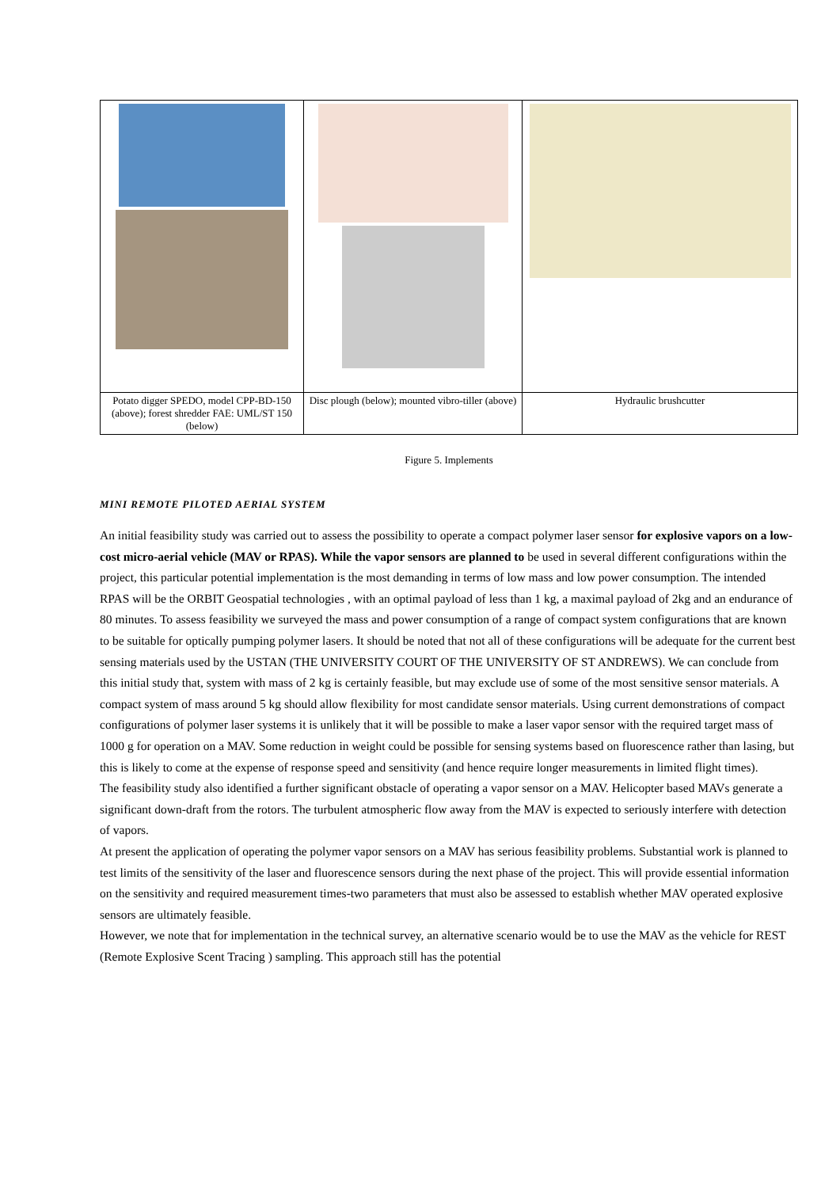| Potato digger SPEDO, model CPP-BD-150 (above); forest shredder FAE: UML/ST 150 (below) | Disc plough (below); mounted vibro-tiller (above) | Hydraulic brushcutter |
Figure 5. Implements
MINI REMOTE PILOTED AERIAL SYSTEM
An initial feasibility study was carried out to assess the possibility to operate a compact polymer laser sensor for explosive vapors on a low-cost micro-aerial vehicle (MAV or RPAS). While the vapor sensors are planned to be used in several different configurations within the project, this particular potential implementation is the most demanding in terms of low mass and low power consumption. The intended RPAS will be the ORBIT Geospatial technologies , with an optimal payload of less than 1 kg, a maximal payload of 2kg and an endurance of 80 minutes. To assess feasibility we surveyed the mass and power consumption of a range of compact system configurations that are known to be suitable for optically pumping polymer lasers. It should be noted that not all of these configurations will be adequate for the current best sensing materials used by the USTAN (THE UNIVERSITY COURT OF THE UNIVERSITY OF ST ANDREWS). We can conclude from this initial study that, system with mass of 2 kg is certainly feasible, but may exclude use of some of the most sensitive sensor materials. A compact system of mass around 5 kg should allow flexibility for most candidate sensor materials. Using current demonstrations of compact configurations of polymer laser systems it is unlikely that it will be possible to make a laser vapor sensor with the required target mass of 1000 g for operation on a MAV. Some reduction in weight could be possible for sensing systems based on fluorescence rather than lasing, but this is likely to come at the expense of response speed and sensitivity (and hence require longer measurements in limited flight times).
The feasibility study also identified a further significant obstacle of operating a vapor sensor on a MAV. Helicopter based MAVs generate a significant down-draft from the rotors. The turbulent atmospheric flow away from the MAV is expected to seriously interfere with detection of vapors.
At present the application of operating the polymer vapor sensors on a MAV has serious feasibility problems. Substantial work is planned to test limits of the sensitivity of the laser and fluorescence sensors during the next phase of the project. This will provide essential information on the sensitivity and required measurement times-two parameters that must also be assessed to establish whether MAV operated explosive sensors are ultimately feasible.
However, we note that for implementation in the technical survey, an alternative scenario would be to use the MAV as the vehicle for REST (Remote Explosive Scent Tracing ) sampling. This approach still has the potential